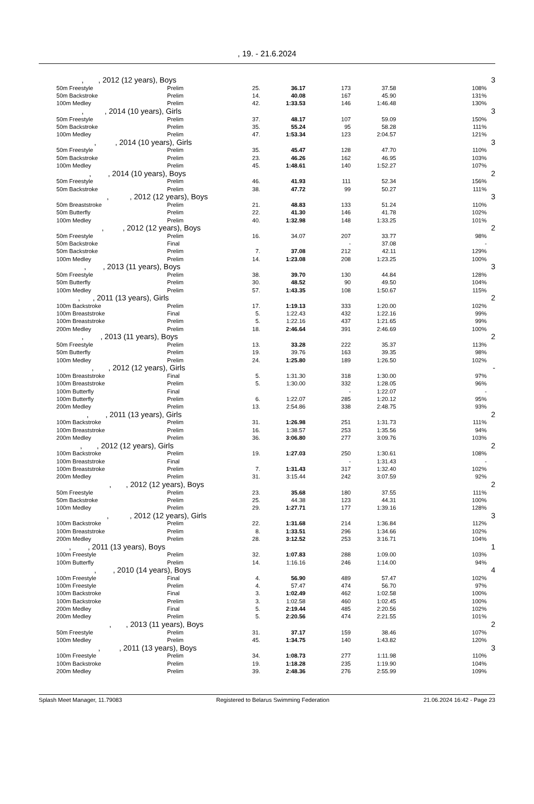, 19. - 21.6.2024
| , , 2012 (12 years), Boys | | | | | | | 3 |
| 50m Freestyle | Prelim | 25. | 36.17 | 173 | 37.58 | 108% | |
| 50m Backstroke | Prelim | 14. | 40.08 | 167 | 45.90 | 131% | |
| 100m Medley | Prelim | 42. | 1:33.53 | 146 | 1:46.48 | 130% | |
| , , 2014 (10 years), Girls | | | | | | | 3 |
| 50m Freestyle | Prelim | 37. | 48.17 | 107 | 59.09 | 150% | |
| 50m Backstroke | Prelim | 35. | 55.24 | 95 | 58.28 | 111% | |
| 100m Medley | Prelim | 47. | 1:53.34 | 123 | 2:04.57 | 121% | |
| , , 2014 (10 years), Girls | | | | | | | 3 |
| 50m Freestyle | Prelim | 35. | 45.47 | 128 | 47.70 | 110% | |
| 50m Backstroke | Prelim | 23. | 46.26 | 162 | 46.95 | 103% | |
| 100m Medley | Prelim | 45. | 1:48.61 | 140 | 1:52.27 | 107% | |
| , , 2014 (10 years), Boys | | | | | | | 2 |
| 50m Freestyle | Prelim | 46. | 41.93 | 111 | 52.34 | 156% | |
| 50m Backstroke | Prelim | 38. | 47.72 | 99 | 50.27 | 111% | |
| , , 2012 (12 years), Boys | | | | | | | 3 |
| 50m Breaststroke | Prelim | 21. | 48.83 | 133 | 51.24 | 110% | |
| 50m Butterfly | Prelim | 22. | 41.30 | 146 | 41.78 | 102% | |
| 100m Medley | Prelim | 40. | 1:32.98 | 148 | 1:33.25 | 101% | |
| , , 2012 (12 years), Boys | | | | | | | 2 |
| 50m Freestyle | Prelim | 16. | 34.07 | 207 | 33.77 | 98% | |
| 50m Backstroke | Final | | | - | 37.08 | - | |
| 50m Backstroke | Prelim | 7. | 37.08 | 212 | 42.11 | 129% | |
| 100m Medley | Prelim | 14. | 1:23.08 | 208 | 1:23.25 | 100% | |
| , , 2013 (11 years), Boys | | | | | | | 3 |
| 50m Freestyle | Prelim | 38. | 39.70 | 130 | 44.84 | 128% | |
| 50m Butterfly | Prelim | 30. | 48.52 | 90 | 49.50 | 104% | |
| 100m Medley | Prelim | 57. | 1:43.35 | 108 | 1:50.67 | 115% | |
| , , 2011 (13 years), Girls | | | | | | | 2 |
| 100m Backstroke | Prelim | 17. | 1:19.13 | 333 | 1:20.00 | 102% | |
| 100m Breaststroke | Final | 5. | 1:22.43 | 432 | 1:22.16 | 99% | |
| 100m Breaststroke | Prelim | 5. | 1:22.16 | 437 | 1:21.65 | 99% | |
| 200m Medley | Prelim | 18. | 2:46.64 | 391 | 2:46.69 | 100% | |
| , , 2013 (11 years), Boys | | | | | | | 2 |
| 50m Freestyle | Prelim | 13. | 33.28 | 222 | 35.37 | 113% | |
| 50m Butterfly | Prelim | 19. | 39.76 | 163 | 39.35 | 98% | |
| 100m Medley | Prelim | 24. | 1:25.80 | 189 | 1:26.50 | 102% | |
| , , 2012 (12 years), Girls | | | | | | | - |
| 100m Breaststroke | Final | 5. | 1:31.30 | 318 | 1:30.00 | 97% | |
| 100m Breaststroke | Prelim | 5. | 1:30.00 | 332 | 1:28.05 | 96% | |
| 100m Butterfly | Final | | | - | 1:22.07 | - | |
| 100m Butterfly | Prelim | 6. | 1:22.07 | 285 | 1:20.12 | 95% | |
| 200m Medley | Prelim | 13. | 2:54.86 | 338 | 2:48.75 | 93% | |
| , , 2011 (13 years), Girls | | | | | | | 2 |
| 100m Backstroke | Prelim | 31. | 1:26.98 | 251 | 1:31.73 | 111% | |
| 100m Breaststroke | Prelim | 16. | 1:38.57 | 253 | 1:35.56 | 94% | |
| 200m Medley | Prelim | 36. | 3:06.80 | 277 | 3:09.76 | 103% | |
| , , 2012 (12 years), Girls | | | | | | | 2 |
| 100m Backstroke | Prelim | 19. | 1:27.03 | 250 | 1:30.61 | 108% | |
| 100m Breaststroke | Final | | | - | 1:31.43 | - | |
| 100m Breaststroke | Prelim | 7. | 1:31.43 | 317 | 1:32.40 | 102% | |
| 200m Medley | Prelim | 31. | 3:15.44 | 242 | 3:07.59 | 92% | |
| , , 2012 (12 years), Boys | | | | | | | 2 |
| 50m Freestyle | Prelim | 23. | 35.68 | 180 | 37.55 | 111% | |
| 50m Backstroke | Prelim | 25. | 44.38 | 123 | 44.31 | 100% | |
| 100m Medley | Prelim | 29. | 1:27.71 | 177 | 1:39.16 | 128% | |
| , , 2012 (12 years), Girls | | | | | | | 3 |
| 100m Backstroke | Prelim | 22. | 1:31.68 | 214 | 1:36.84 | 112% | |
| 100m Breaststroke | Prelim | 8. | 1:33.51 | 296 | 1:34.66 | 102% | |
| 200m Medley | Prelim | 28. | 3:12.52 | 253 | 3:16.71 | 104% | |
| , , 2011 (13 years), Boys | | | | | | | 1 |
| 100m Freestyle | Prelim | 32. | 1:07.83 | 288 | 1:09.00 | 103% | |
| 100m Butterfly | Prelim | 14. | 1:16.16 | 246 | 1:14.00 | 94% | |
| , , 2010 (14 years), Boys | | | | | | | 4 |
| 100m Freestyle | Final | 4. | 56.90 | 489 | 57.47 | 102% | |
| 100m Freestyle | Prelim | 4. | 57.47 | 474 | 56.70 | 97% | |
| 100m Backstroke | Final | 3. | 1:02.49 | 462 | 1:02.58 | 100% | |
| 100m Backstroke | Prelim | 3. | 1:02.58 | 460 | 1:02.45 | 100% | |
| 200m Medley | Final | 5. | 2:19.44 | 485 | 2:20.56 | 102% | |
| 200m Medley | Prelim | 5. | 2:20.56 | 474 | 2:21.55 | 101% | |
| , , 2013 (11 years), Boys | | | | | | | 2 |
| 50m Freestyle | Prelim | 31. | 37.17 | 159 | 38.46 | 107% | |
| 100m Medley | Prelim | 45. | 1:34.75 | 140 | 1:43.82 | 120% | |
| , , 2011 (13 years), Boys | | | | | | | 3 |
| 100m Freestyle | Prelim | 34. | 1:08.73 | 277 | 1:11.98 | 110% | |
| 100m Backstroke | Prelim | 19. | 1:18.28 | 235 | 1:19.90 | 104% | |
| 200m Medley | Prelim | 39. | 2:48.36 | 276 | 2:55.99 | 109% | |
Splash Meet Manager, 11.79083 Registered to Belarus Swimming Federation 21.06.2024 16:42 - Page 23